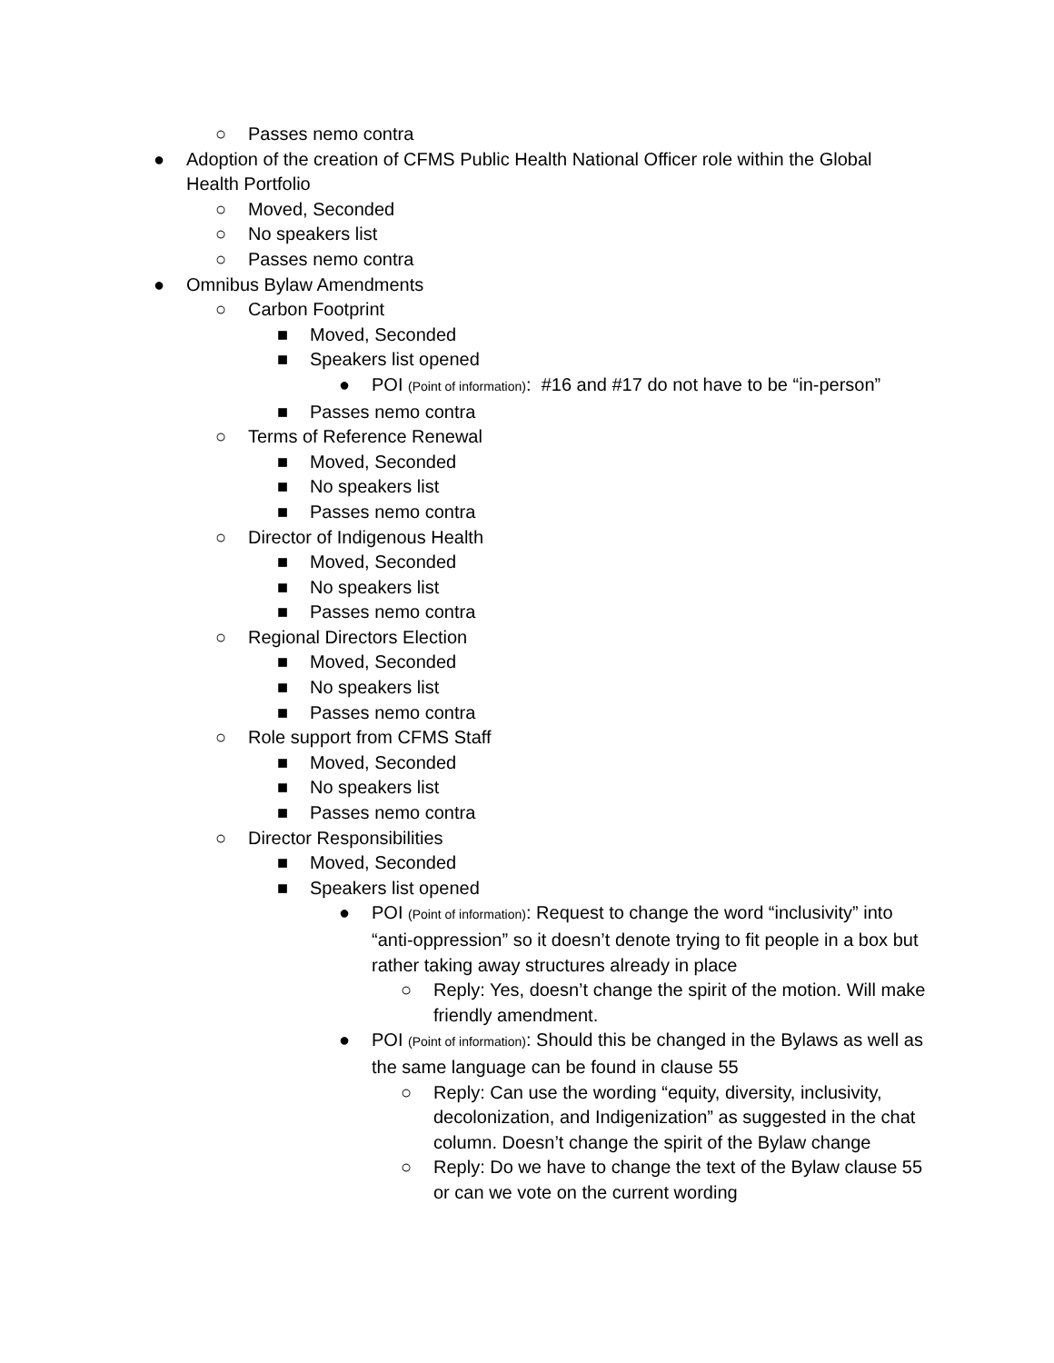○ Passes nemo contra
● Adoption of the creation of CFMS Public Health National Officer role within the Global Health Portfolio
○ Moved, Seconded
○ No speakers list
○ Passes nemo contra
● Omnibus Bylaw Amendments
○ Carbon Footprint
■ Moved, Seconded
■ Speakers list opened
● POI (Point of information): #16 and #17 do not have to be “in-person”
■ Passes nemo contra
○ Terms of Reference Renewal
■ Moved, Seconded
■ No speakers list
■ Passes nemo contra
○ Director of Indigenous Health
■ Moved, Seconded
■ No speakers list
■ Passes nemo contra
○ Regional Directors Election
■ Moved, Seconded
■ No speakers list
■ Passes nemo contra
○ Role support from CFMS Staff
■ Moved, Seconded
■ No speakers list
■ Passes nemo contra
○ Director Responsibilities
■ Moved, Seconded
■ Speakers list opened
● POI (Point of information): Request to change the word “inclusivity” into “anti-oppression” so it doesn’t denote trying to fit people in a box but rather taking away structures already in place
○ Reply: Yes, doesn’t change the spirit of the motion. Will make friendly amendment.
● POI (Point of information): Should this be changed in the Bylaws as well as the same language can be found in clause 55
○ Reply: Can use the wording “equity, diversity, inclusivity, decolonization, and Indigenization” as suggested in the chat column. Doesn’t change the spirit of the Bylaw change
○ Reply: Do we have to change the text of the Bylaw clause 55 or can we vote on the current wording